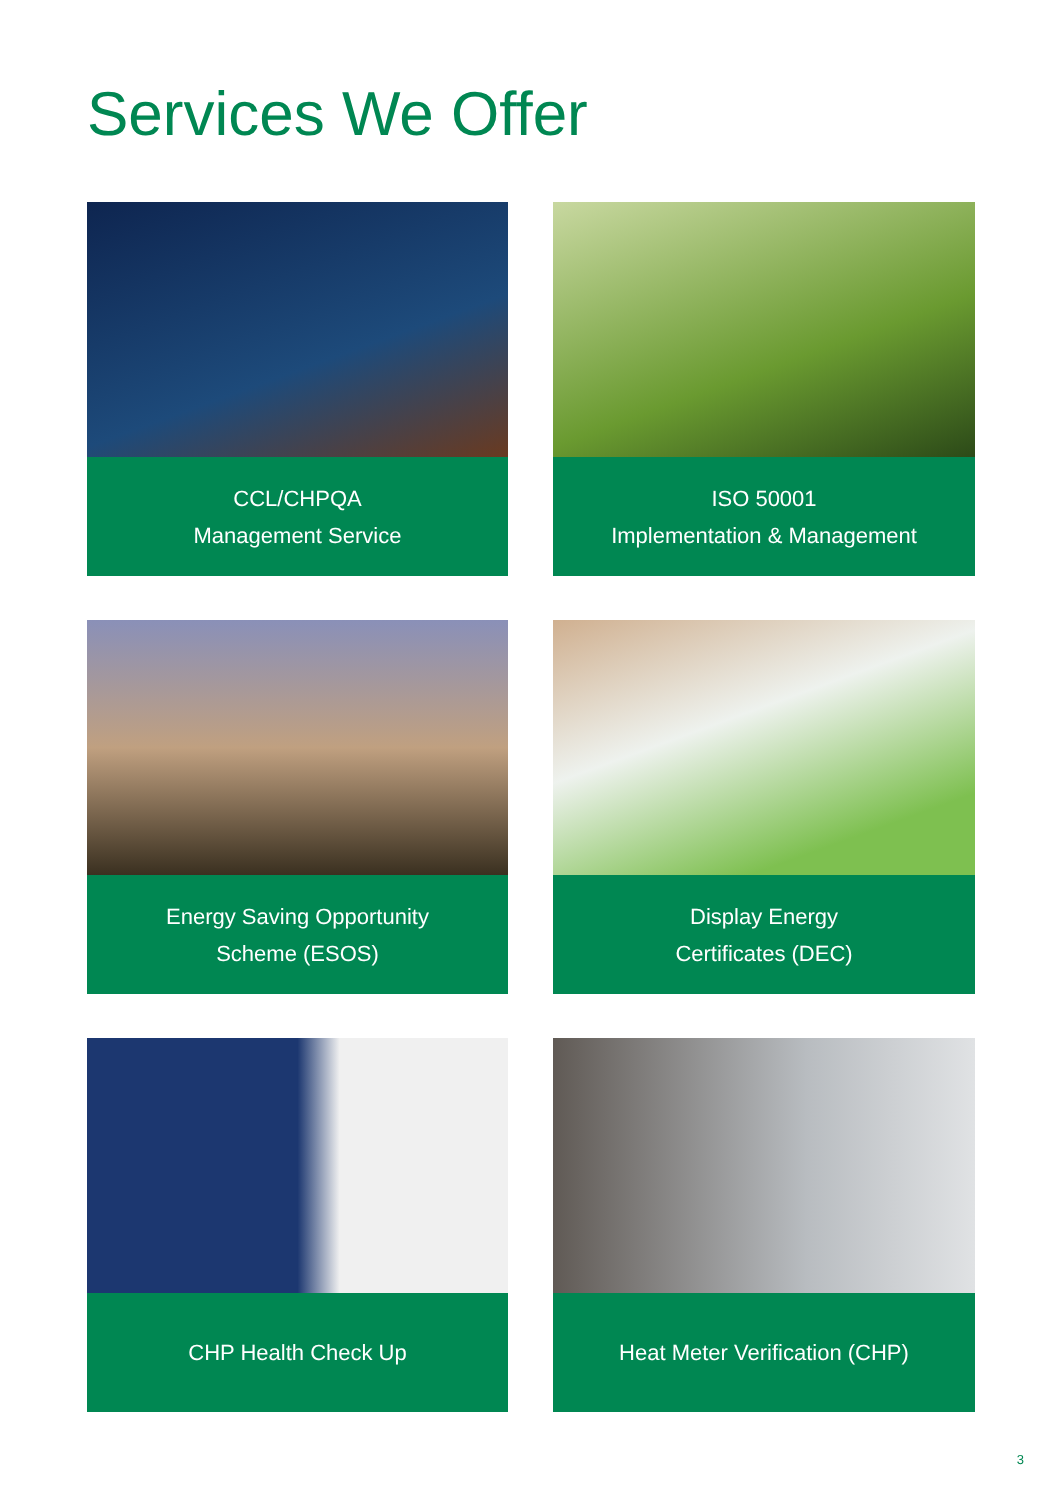Services We Offer
CCL/CHPQA
Management Service
ISO 50001
Implementation & Management
Energy Saving Opportunity
Scheme (ESOS)
Display Energy
Certificates (DEC)
CHP Health Check Up
Heat Meter Verification (CHP)
3